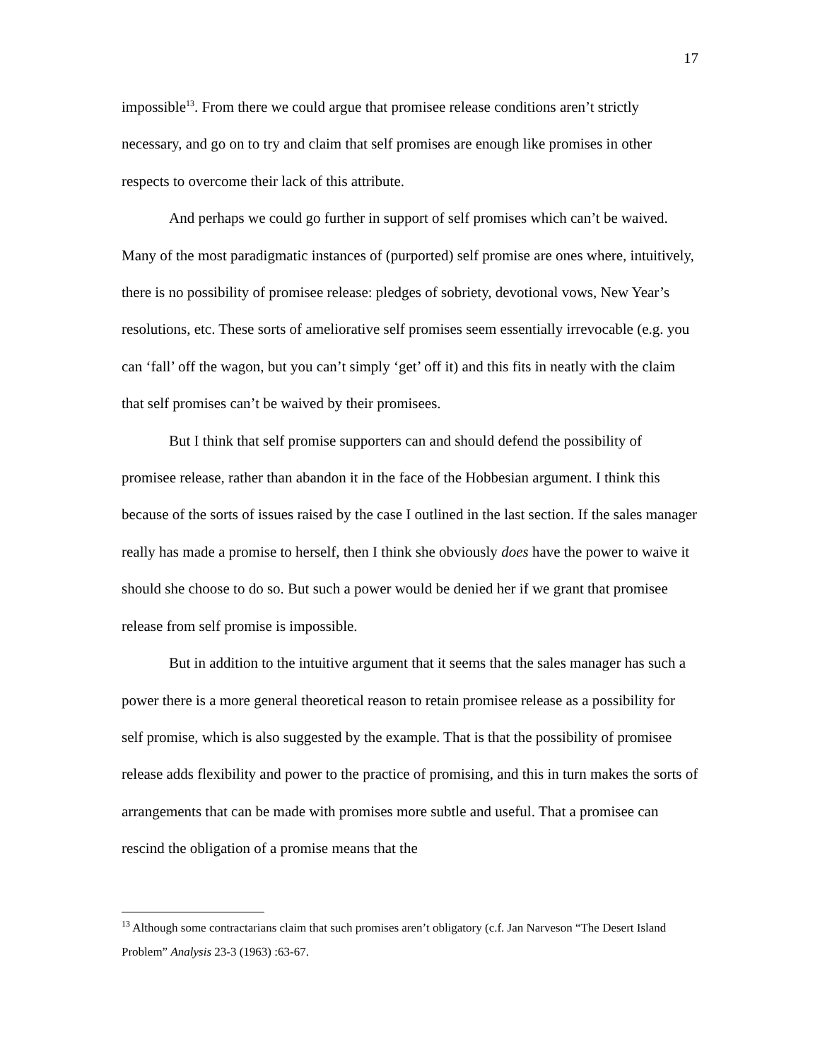17
impossible<sup>13</sup>. From there we could argue that promisee release conditions aren’t strictly necessary, and go on to try and claim that self promises are enough like promises in other respects to overcome their lack of this attribute.
And perhaps we could go further in support of self promises which can’t be waived. Many of the most paradigmatic instances of (purported) self promise are ones where, intuitively, there is no possibility of promisee release: pledges of sobriety, devotional vows, New Year’s resolutions, etc. These sorts of ameliorative self promises seem essentially irrevocable (e.g. you can ‘fall’ off the wagon, but you can’t simply ‘get’ off it) and this fits in neatly with the claim that self promises can’t be waived by their promisees.
But I think that self promise supporters can and should defend the possibility of promisee release, rather than abandon it in the face of the Hobbesian argument. I think this because of the sorts of issues raised by the case I outlined in the last section. If the sales manager really has made a promise to herself, then I think she obviously does have the power to waive it should she choose to do so. But such a power would be denied her if we grant that promisee release from self promise is impossible.
But in addition to the intuitive argument that it seems that the sales manager has such a power there is a more general theoretical reason to retain promisee release as a possibility for self promise, which is also suggested by the example. That is that the possibility of promisee release adds flexibility and power to the practice of promising, and this in turn makes the sorts of arrangements that can be made with promises more subtle and useful. That a promisee can rescind the obligation of a promise means that the
<sup>13</sup> Although some contractarians claim that such promises aren’t obligatory (c.f. Jan Narveson “The Desert Island Problem” Analysis 23-3 (1963) :63-67.